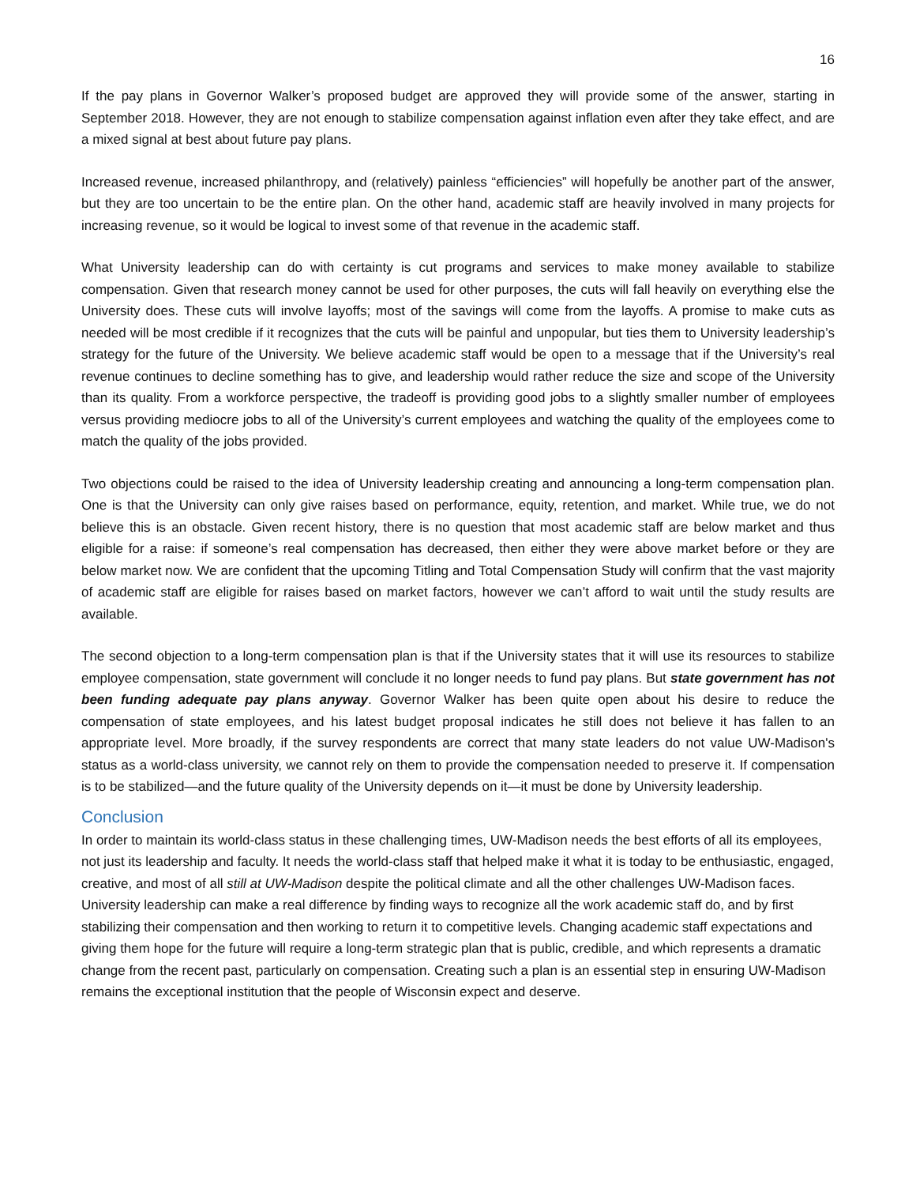16
If the pay plans in Governor Walker’s proposed budget are approved they will provide some of the answer, starting in September 2018. However, they are not enough to stabilize compensation against inflation even after they take effect, and are a mixed signal at best about future pay plans.
Increased revenue, increased philanthropy, and (relatively) painless “efficiencies” will hopefully be another part of the answer, but they are too uncertain to be the entire plan. On the other hand, academic staff are heavily involved in many projects for increasing revenue, so it would be logical to invest some of that revenue in the academic staff.
What University leadership can do with certainty is cut programs and services to make money available to stabilize compensation. Given that research money cannot be used for other purposes, the cuts will fall heavily on everything else the University does. These cuts will involve layoffs; most of the savings will come from the layoffs. A promise to make cuts as needed will be most credible if it recognizes that the cuts will be painful and unpopular, but ties them to University leadership’s strategy for the future of the University. We believe academic staff would be open to a message that if the University’s real revenue continues to decline something has to give, and leadership would rather reduce the size and scope of the University than its quality. From a workforce perspective, the tradeoff is providing good jobs to a slightly smaller number of employees versus providing mediocre jobs to all of the University’s current employees and watching the quality of the employees come to match the quality of the jobs provided.
Two objections could be raised to the idea of University leadership creating and announcing a long-term compensation plan. One is that the University can only give raises based on performance, equity, retention, and market. While true, we do not believe this is an obstacle. Given recent history, there is no question that most academic staff are below market and thus eligible for a raise: if someone’s real compensation has decreased, then either they were above market before or they are below market now. We are confident that the upcoming Titling and Total Compensation Study will confirm that the vast majority of academic staff are eligible for raises based on market factors, however we can’t afford to wait until the study results are available.
The second objection to a long-term compensation plan is that if the University states that it will use its resources to stabilize employee compensation, state government will conclude it no longer needs to fund pay plans. But state government has not been funding adequate pay plans anyway. Governor Walker has been quite open about his desire to reduce the compensation of state employees, and his latest budget proposal indicates he still does not believe it has fallen to an appropriate level. More broadly, if the survey respondents are correct that many state leaders do not value UW-Madison's status as a world-class university, we cannot rely on them to provide the compensation needed to preserve it. If compensation is to be stabilized—and the future quality of the University depends on it—it must be done by University leadership.
Conclusion
In order to maintain its world-class status in these challenging times, UW-Madison needs the best efforts of all its employees, not just its leadership and faculty. It needs the world-class staff that helped make it what it is today to be enthusiastic, engaged, creative, and most of all still at UW-Madison despite the political climate and all the other challenges UW-Madison faces. University leadership can make a real difference by finding ways to recognize all the work academic staff do, and by first stabilizing their compensation and then working to return it to competitive levels. Changing academic staff expectations and giving them hope for the future will require a long-term strategic plan that is public, credible, and which represents a dramatic change from the recent past, particularly on compensation. Creating such a plan is an essential step in ensuring UW-Madison remains the exceptional institution that the people of Wisconsin expect and deserve.